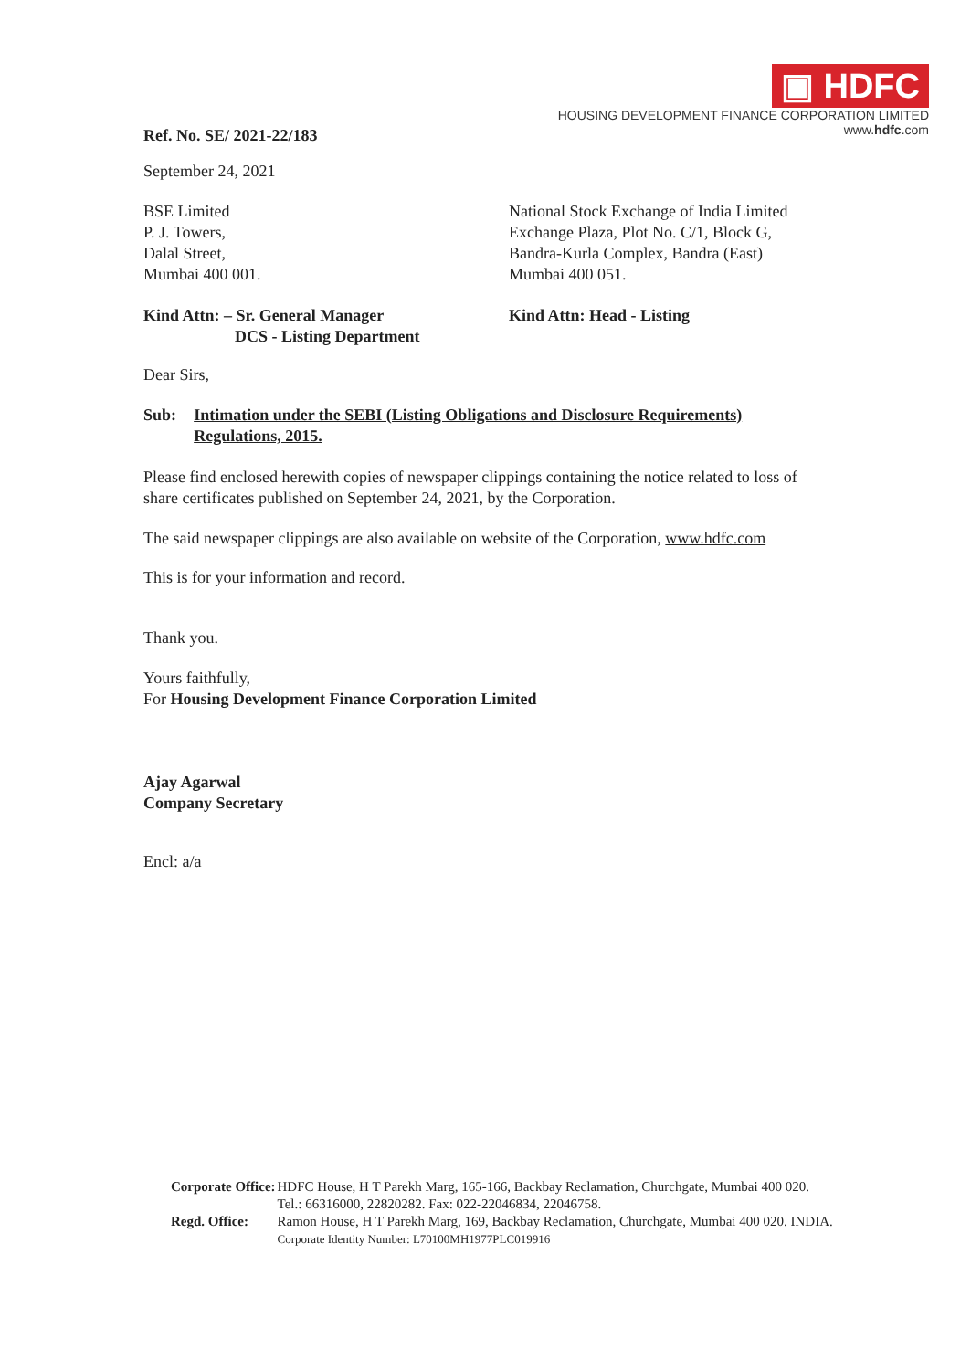Ref. No. SE/ 2021-22/183
▣ HDFC
HOUSING DEVELOPMENT FINANCE CORPORATION LIMITED
www.hdfc.com
September 24, 2021
BSE Limited
P. J. Towers,
Dalal Street,
Mumbai 400 001.
National Stock Exchange of India Limited
Exchange Plaza, Plot No. C/1, Block G,
Bandra-Kurla Complex, Bandra (East)
Mumbai 400 051.
Kind Attn: – Sr. General Manager
DCS - Listing Department
Kind Attn: Head - Listing
Dear Sirs,
Sub: Intimation under the SEBI (Listing Obligations and Disclosure Requirements) Regulations, 2015.
Please find enclosed herewith copies of newspaper clippings containing the notice related to loss of share certificates published on September 24, 2021, by the Corporation.
The said newspaper clippings are also available on website of the Corporation, www.hdfc.com
This is for your information and record.
Thank you.
Yours faithfully,
For Housing Development Finance Corporation Limited
Ajay Agarwal
Company Secretary
Encl: a/a
| Corporate Office: | HDFC House, H T Parekh Marg, 165-166, Backbay Reclamation, Churchgate, Mumbai 400 020. Tel.: 66316000, 22820282. Fax: 022-22046834, 22046758. |
| Regd. Office: | Ramon House, H T Parekh Marg, 169, Backbay Reclamation, Churchgate, Mumbai 400 020. INDIA. Corporate Identity Number: L70100MH1977PLC019916 |